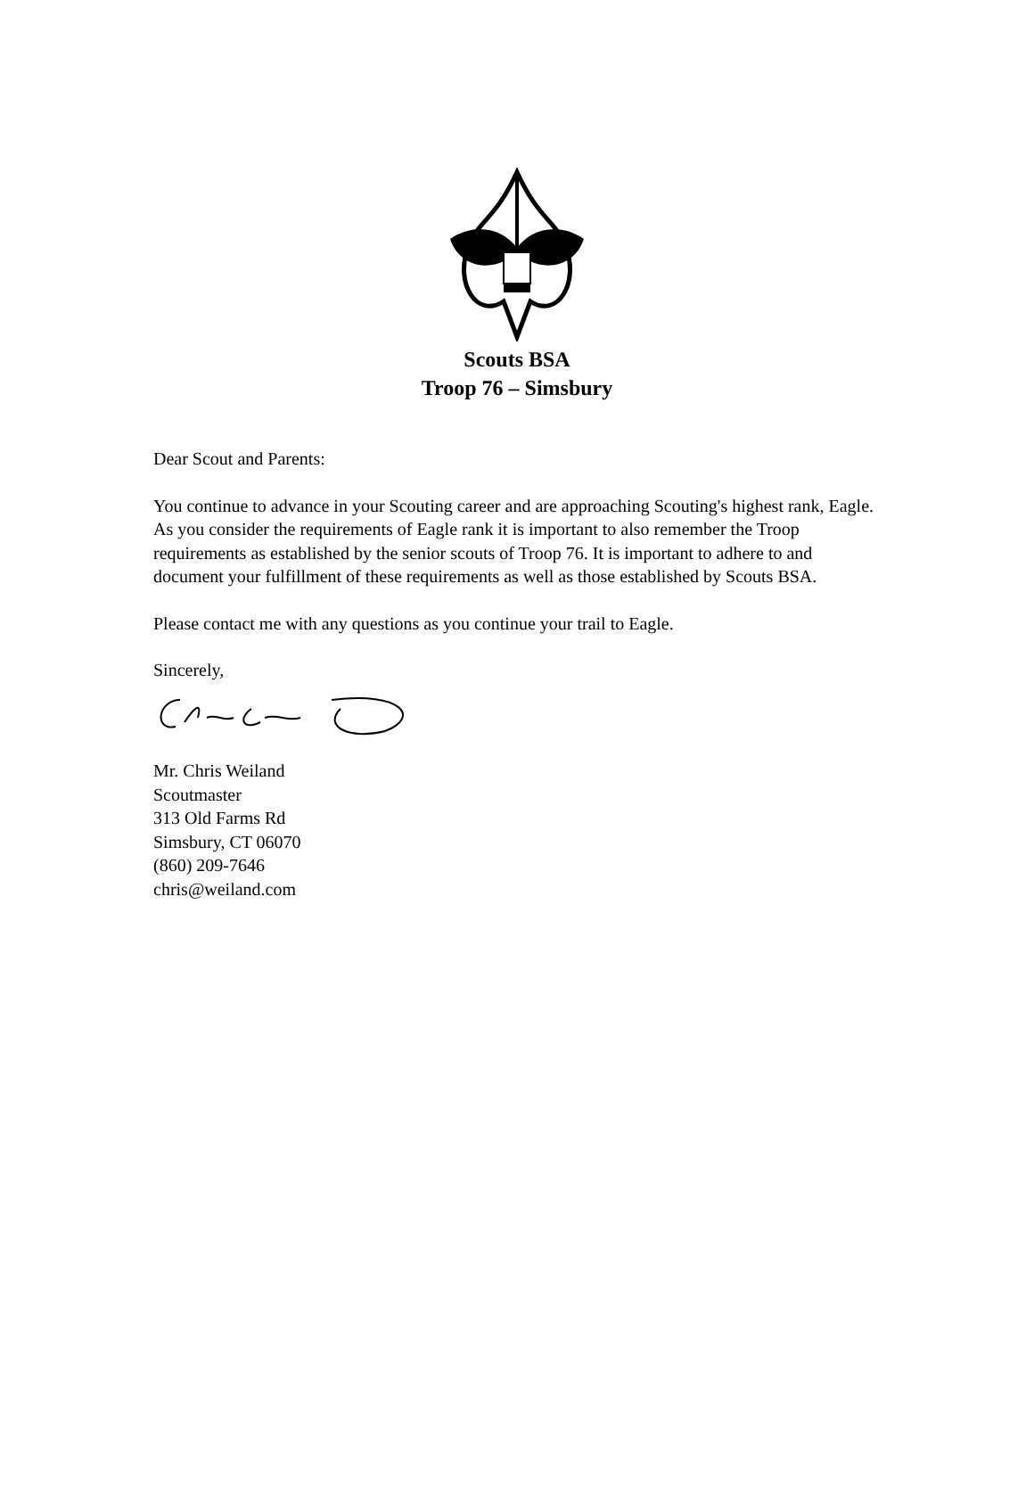Scouts BSA
Troop 76 – Simsbury
Dear Scout and Parents:
You continue to advance in your Scouting career and are approaching Scouting's highest rank, Eagle. As you consider the requirements of Eagle rank it is important to also remember the Troop requirements as established by the senior scouts of Troop 76. It is important to adhere to and document your fulfillment of these requirements as well as those established by Scouts BSA.
Please contact me with any questions as you continue your trail to Eagle.
Sincerely,
Mr. Chris Weiland
Scoutmaster
313 Old Farms Rd
Simsbury, CT 06070
(860) 209-7646
chris@weiland.com